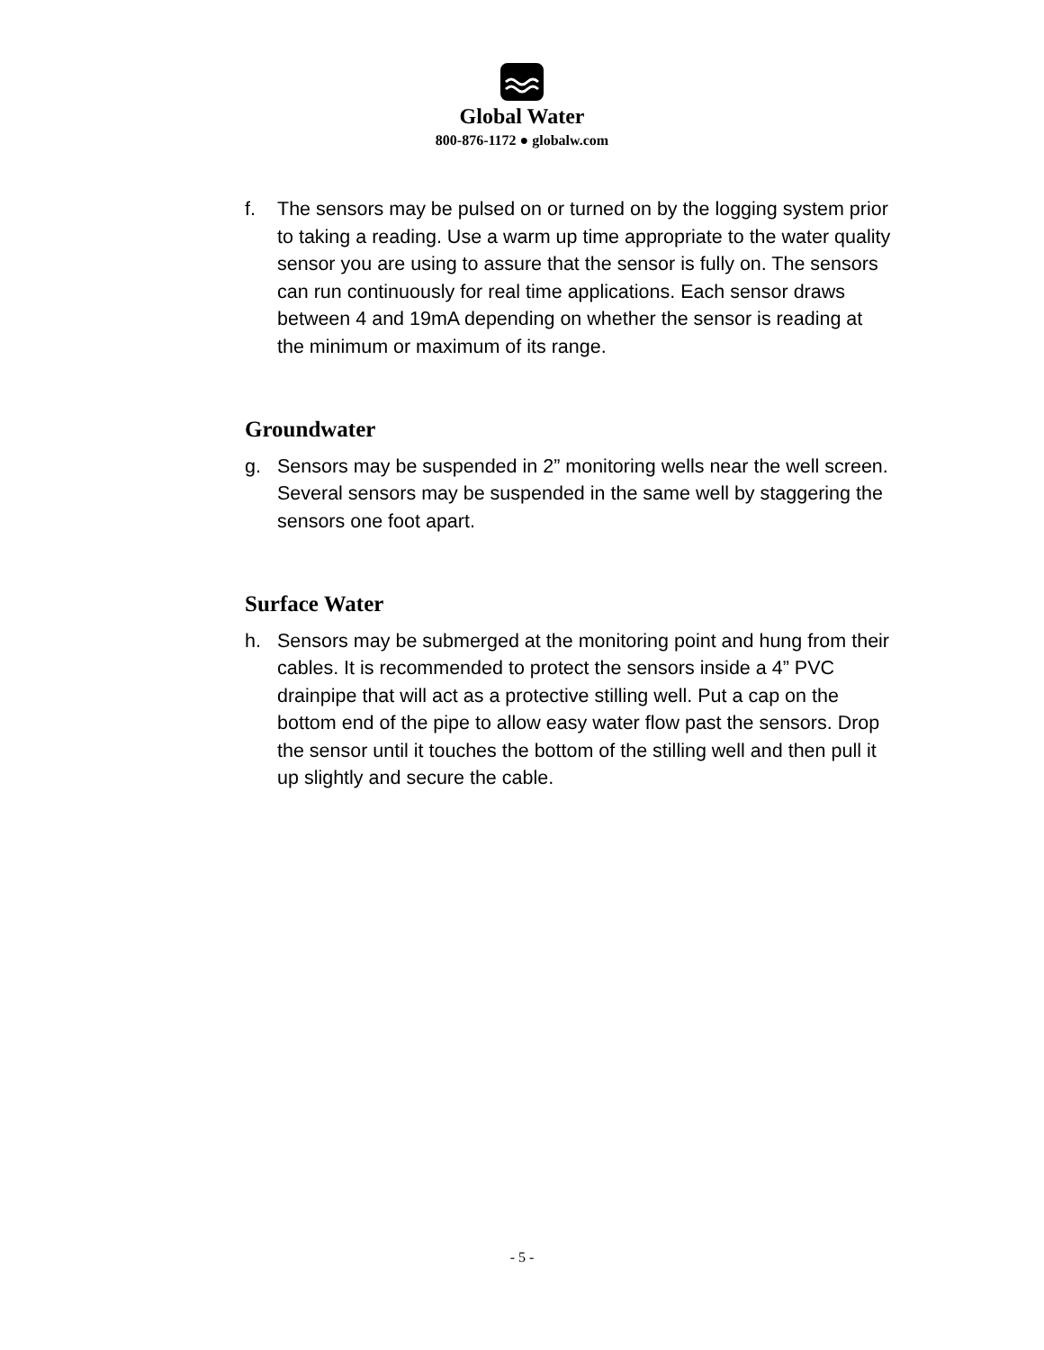Global Water
800-876-1172 ● globalw.com
f. The sensors may be pulsed on or turned on by the logging system prior to taking a reading. Use a warm up time appropriate to the water quality sensor you are using to assure that the sensor is fully on. The sensors can run continuously for real time applications. Each sensor draws between 4 and 19mA depending on whether the sensor is reading at the minimum or maximum of its range.
Groundwater
g. Sensors may be suspended in 2” monitoring wells near the well screen. Several sensors may be suspended in the same well by staggering the sensors one foot apart.
Surface Water
h. Sensors may be submerged at the monitoring point and hung from their cables. It is recommended to protect the sensors inside a 4” PVC drainpipe that will act as a protective stilling well. Put a cap on the bottom end of the pipe to allow easy water flow past the sensors. Drop the sensor until it touches the bottom of the stilling well and then pull it up slightly and secure the cable.
- 5 -